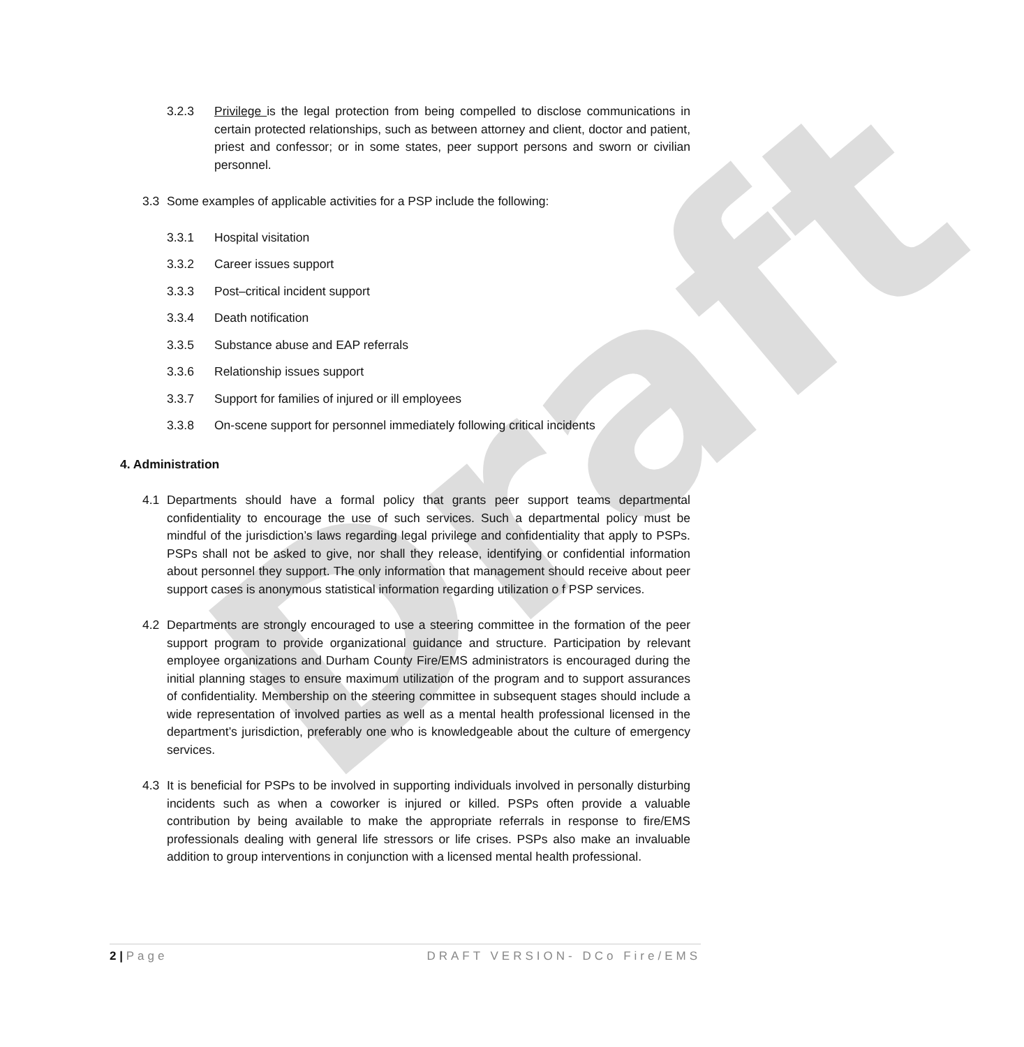Draft
3.2.3 Privilege is the legal protection from being compelled to disclose communications in certain protected relationships, such as between attorney and client, doctor and patient, priest and confessor; or in some states, peer support persons and sworn or civilian personnel.
3.3 Some examples of applicable activities for a PSP include the following:
3.3.1 Hospital visitation
3.3.2 Career issues support
3.3.3 Post–critical incident support
3.3.4 Death notification
3.3.5 Substance abuse and EAP referrals
3.3.6 Relationship issues support
3.3.7 Support for families of injured or ill employees
3.3.8 On-scene support for personnel immediately following critical incidents
4. Administration
4.1 Departments should have a formal policy that grants peer support teams departmental confidentiality to encourage the use of such services. Such a departmental policy must be mindful of the jurisdiction’s laws regarding legal privilege and confidentiality that apply to PSPs. PSPs shall not be asked to give, nor shall they release, identifying or confidential information about personnel they support. The only information that management should receive about peer support cases is anonymous statistical information regarding utilization o f PSP services.
4.2 Departments are strongly encouraged to use a steering committee in the formation of the peer support program to provide organizational guidance and structure. Participation by relevant employee organizations and Durham County Fire/EMS administrators is encouraged during the initial planning stages to ensure maximum utilization of the program and to support assurances of confidentiality. Membership on the steering committee in subsequent stages should include a wide representation of involved parties as well as a mental health professional licensed in the department’s jurisdiction, preferably one who is knowledgeable about the culture of emergency services.
4.3 It is beneficial for PSPs to be involved in supporting individuals involved in personally disturbing incidents such as when a coworker is injured or killed. PSPs often provide a valuable contribution by being available to make the appropriate referrals in response to fire/EMS professionals dealing with general life stressors or life crises. PSPs also make an invaluable addition to group interventions in conjunction with a licensed mental health professional.
2 | Page DRAFT VERSION- DCo Fire/EMS